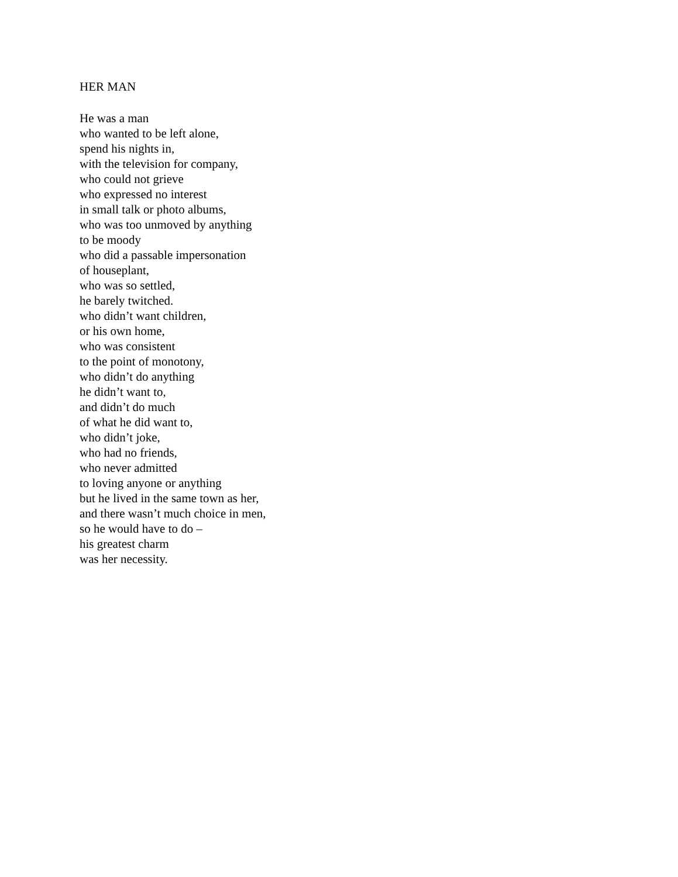HER MAN
He was a man
who wanted to be left alone,
spend his nights in,
with the television for company,
who could not grieve
who expressed no interest
in small talk or photo albums,
who was too unmoved by anything
to be moody
who did a passable impersonation
of houseplant,
who was so settled,
he barely twitched.
who didn’t want children,
or his own home,
who was consistent
to the point of monotony,
who didn’t do anything
he didn’t want to,
and didn’t do much
of what he did want to,
who didn’t joke,
who had no friends,
who never admitted
to loving anyone or anything
but he lived in the same town as her,
and there wasn’t much choice in men,
so he would have to do –
his greatest charm
was her necessity.